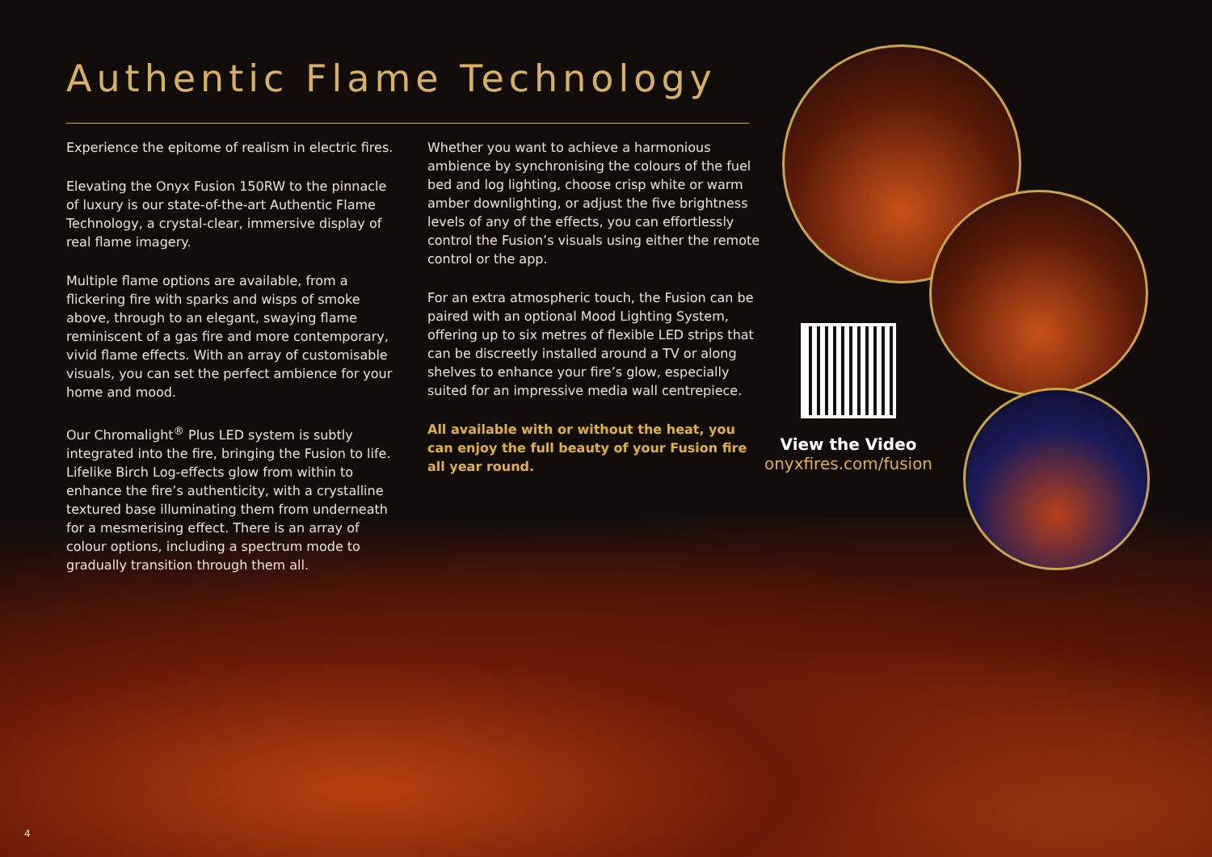Authentic Flame Technology
Experience the epitome of realism in electric fires.
Elevating the Onyx Fusion 150RW to the pinnacle of luxury is our state-of-the-art Authentic Flame Technology, a crystal-clear, immersive display of real flame imagery.
Multiple flame options are available, from a flickering fire with sparks and wisps of smoke above, through to an elegant, swaying flame reminiscent of a gas fire and more contemporary, vivid flame effects. With an array of customisable visuals, you can set the perfect ambience for your home and mood.
Our Chromalight<sup>®</sup> Plus LED system is subtly integrated into the fire, bringing the Fusion to life. Lifelike Birch Log-effects glow from within to enhance the fire’s authenticity, with a crystalline textured base illuminating them from underneath for a mesmerising effect. There is an array of colour options, including a spectrum mode to gradually transition through them all.
Whether you want to achieve a harmonious ambience by synchronising the colours of the fuel bed and log lighting, choose crisp white or warm amber downlighting, or adjust the five brightness levels of any of the effects, you can effortlessly control the Fusion’s visuals using either the remote control or the app.
For an extra atmospheric touch, the Fusion can be paired with an optional Mood Lighting System, offering up to six metres of flexible LED strips that can be discreetly installed around a TV or along shelves to enhance your fire’s glow, especially suited for an impressive media wall centrepiece.
All available with or without the heat, you can enjoy the full beauty of your Fusion fire all year round.
View the Video
onyxfires.com/fusion
4